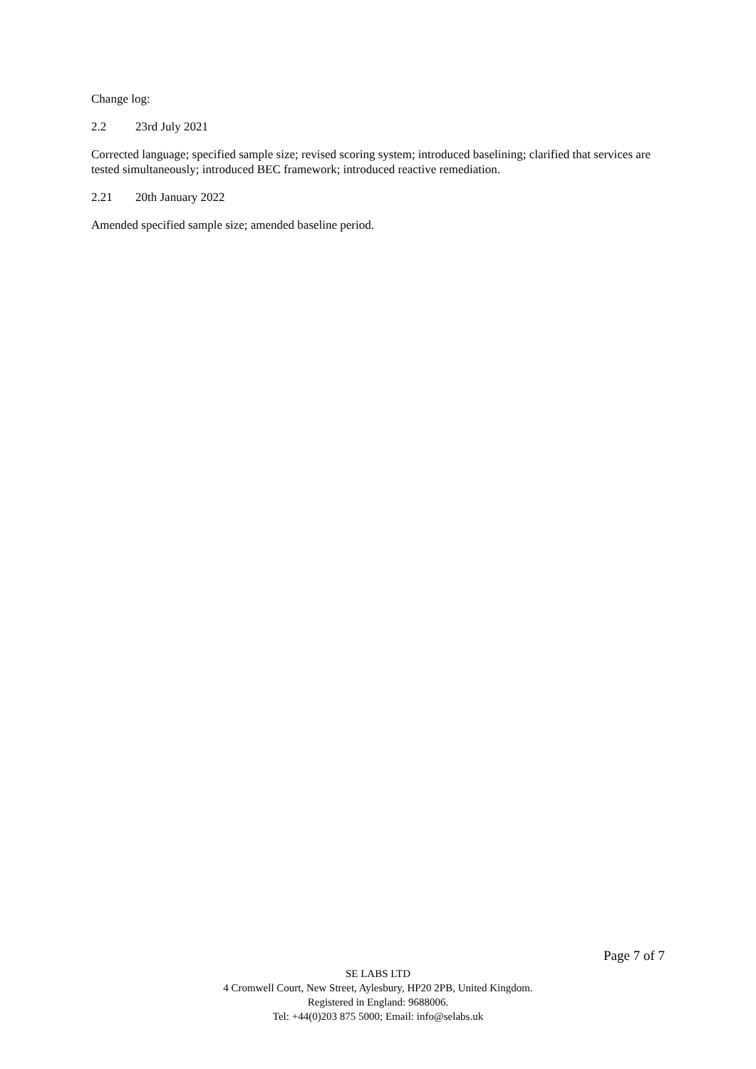Change log:
2.2 23rd July 2021
Corrected language; specified sample size; revised scoring system; introduced baselining; clarified that services are tested simultaneously; introduced BEC framework; introduced reactive remediation.
2.21 20th January 2022
Amended specified sample size; amended baseline period.
Page 7 of 7
SE LABS LTD
4 Cromwell Court, New Street, Aylesbury, HP20 2PB, United Kingdom.
Registered in England: 9688006.
Tel: +44(0)203 875 5000; Email: info@selabs.uk